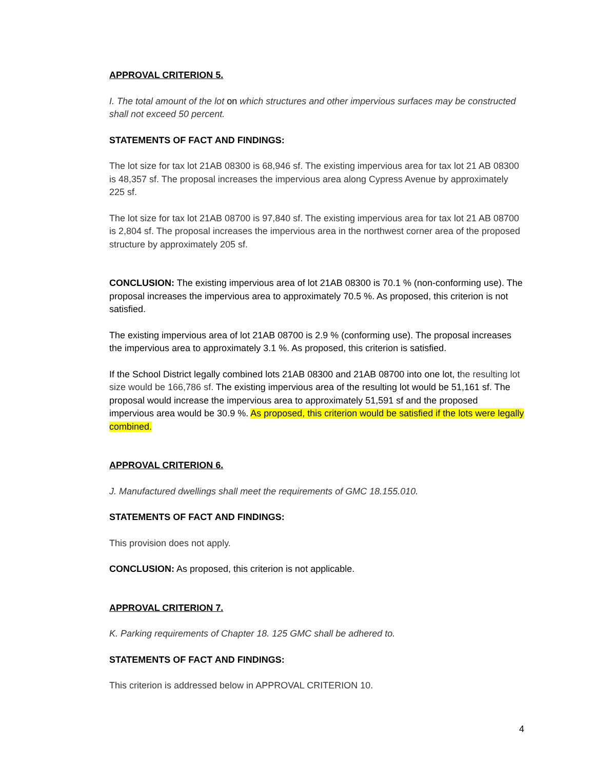APPROVAL CRITERION 5.
I. The total amount of the lot on which structures and other impervious surfaces may be constructed shall not exceed 50 percent.
STATEMENTS OF FACT AND FINDINGS:
The lot size for tax lot 21AB 08300 is 68,946 sf. The existing impervious area for tax lot 21 AB 08300 is 48,357 sf. The proposal increases the impervious area along Cypress Avenue by approximately 225 sf.
The lot size for tax lot 21AB 08700 is 97,840 sf. The existing impervious area for tax lot 21 AB 08700 is 2,804 sf. The proposal increases the impervious area in the northwest corner area of the proposed structure by approximately 205 sf.
CONCLUSION: The existing impervious area of lot 21AB 08300 is 70.1 % (non-conforming use). The proposal increases the impervious area to approximately 70.5 %. As proposed, this criterion is not satisfied.
The existing impervious area of lot 21AB 08700 is 2.9 % (conforming use). The proposal increases the impervious area to approximately 3.1 %. As proposed, this criterion is satisfied.
If the School District legally combined lots 21AB 08300 and 21AB 08700 into one lot, the resulting lot size would be 166,786 sf. The existing impervious area of the resulting lot would be 51,161 sf. The proposal would increase the impervious area to approximately 51,591 sf and the proposed impervious area would be 30.9 %. As proposed, this criterion would be satisfied if the lots were legally combined.
APPROVAL CRITERION 6.
J. Manufactured dwellings shall meet the requirements of GMC 18.155.010.
STATEMENTS OF FACT AND FINDINGS:
This provision does not apply.
CONCLUSION: As proposed, this criterion is not applicable.
APPROVAL CRITERION 7.
K. Parking requirements of Chapter 18. 125 GMC shall be adhered to.
STATEMENTS OF FACT AND FINDINGS:
This criterion is addressed below in APPROVAL CRITERION 10.
4